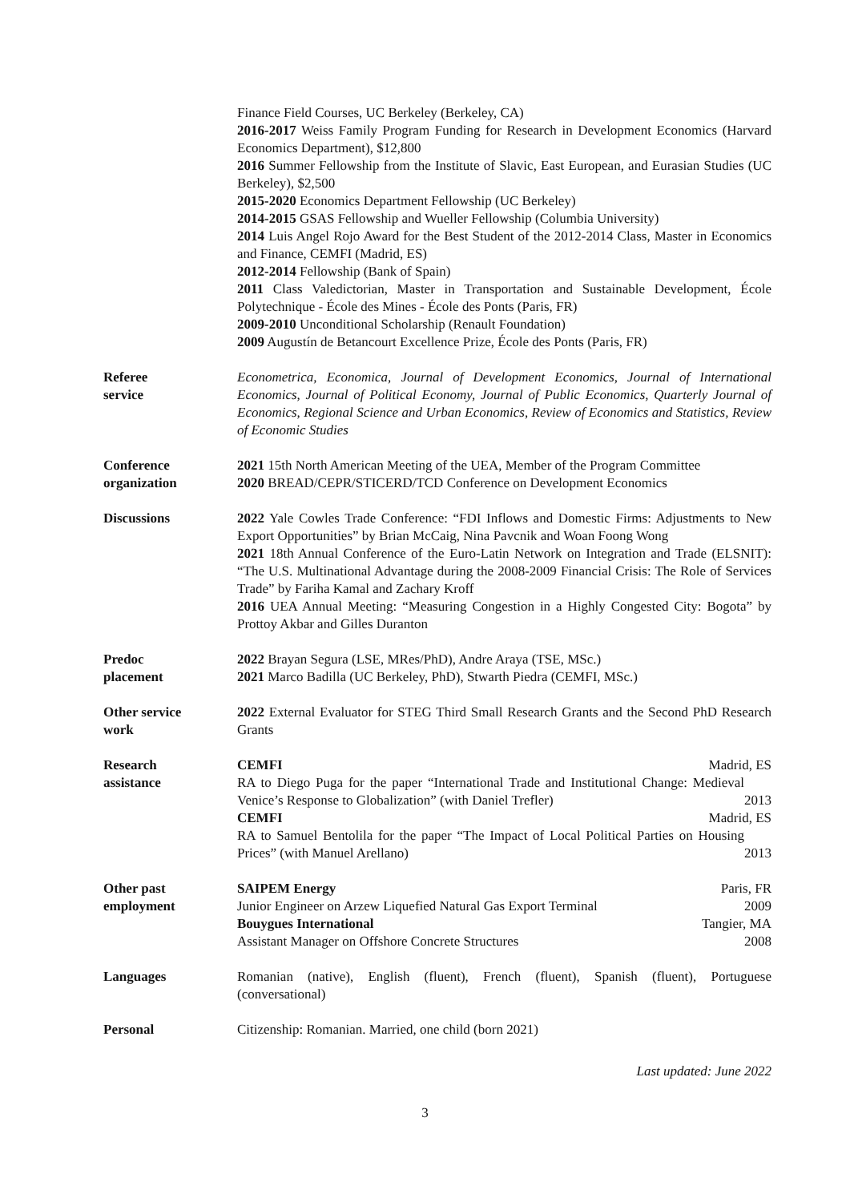Finance Field Courses, UC Berkeley (Berkeley, CA)
2016-2017 Weiss Family Program Funding for Research in Development Economics (Harvard Economics Department), $12,800
2016 Summer Fellowship from the Institute of Slavic, East European, and Eurasian Studies (UC Berkeley), $2,500
2015-2020 Economics Department Fellowship (UC Berkeley)
2014-2015 GSAS Fellowship and Wueller Fellowship (Columbia University)
2014 Luis Angel Rojo Award for the Best Student of the 2012-2014 Class, Master in Economics and Finance, CEMFI (Madrid, ES)
2012-2014 Fellowship (Bank of Spain)
2011 Class Valedictorian, Master in Transportation and Sustainable Development, École Polytechnique - École des Mines - École des Ponts (Paris, FR)
2009-2010 Unconditional Scholarship (Renault Foundation)
2009 Augustín de Betancourt Excellence Prize, École des Ponts (Paris, FR)
Referee
service
Econometrica, Economica, Journal of Development Economics, Journal of International Economics, Journal of Political Economy, Journal of Public Economics, Quarterly Journal of Economics, Regional Science and Urban Economics, Review of Economics and Statistics, Review of Economic Studies
Conference
organization
2021 15th North American Meeting of the UEA, Member of the Program Committee
2020 BREAD/CEPR/STICERD/TCD Conference on Development Economics
Discussions 2022 Yale Cowles Trade Conference: “FDI Inflows and Domestic Firms: Adjustments to New Export Opportunities” by Brian McCaig, Nina Pavcnik and Woan Foong Wong
2021 18th Annual Conference of the Euro-Latin Network on Integration and Trade (ELSNIT): “The U.S. Multinational Advantage during the 2008-2009 Financial Crisis: The Role of Services Trade” by Fariha Kamal and Zachary Kroff
2016 UEA Annual Meeting: “Measuring Congestion in a Highly Congested City: Bogota” by Prottoy Akbar and Gilles Duranton
Predoc
placement
2022 Brayan Segura (LSE, MRes/PhD), Andre Araya (TSE, MSc.)
2021 Marco Badilla (UC Berkeley, PhD), Stwarth Piedra (CEMFI, MSc.)
Other service
work
2022 External Evaluator for STEG Third Small Research Grants and the Second PhD Research Grants
Research
assistance
CEMFI Madrid, ES
RA to Diego Puga for the paper “International Trade and Institutional Change: Medieval Venice’s Response to Globalization” (with Daniel Trefler) 2013
CEMFI Madrid, ES
RA to Samuel Bentolila for the paper “The Impact of Local Political Parties on Housing Prices” (with Manuel Arellano) 2013
Other past
employment
SAIPEM Energy Paris, FR
Junior Engineer on Arzew Liquefied Natural Gas Export Terminal 2009
Bouygues International Tangier, MA
Assistant Manager on Offshore Concrete Structures 2008
Languages Romanian (native), English (fluent), French (fluent), Spanish (fluent), Portuguese (conversational)
Personal Citizenship: Romanian. Married, one child (born 2021)
Last updated: June 2022
3